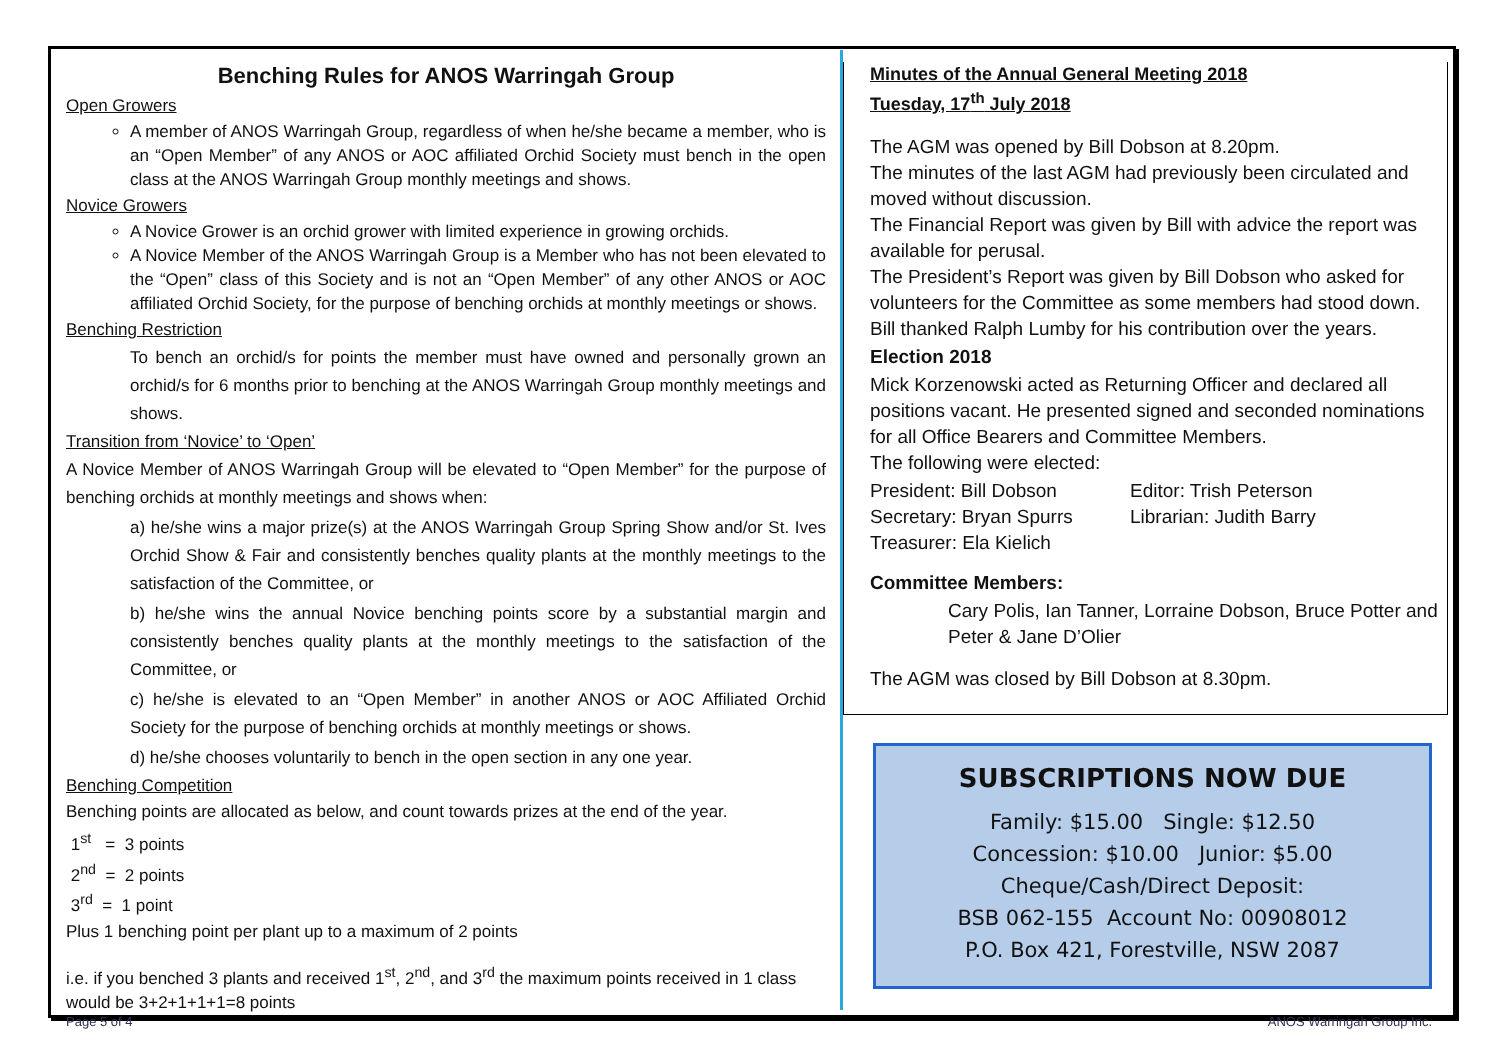Benching Rules for ANOS Warringah Group
Open Growers
A member of ANOS Warringah Group, regardless of when he/she became a member, who is an “Open Member” of any ANOS or AOC affiliated Orchid Society must bench in the open class at the ANOS Warringah Group monthly meetings and shows.
Novice Growers
A Novice Grower is an orchid grower with limited experience in growing orchids.
A Novice Member of the ANOS Warringah Group is a Member who has not been elevated to the “Open” class of this Society and is not an “Open Member” of any other ANOS or AOC affiliated Orchid Society, for the purpose of benching orchids at monthly meetings or shows.
Benching Restriction
To bench an orchid/s for points the member must have owned and personally grown an orchid/s for 6 months prior to benching at the ANOS Warringah Group monthly meetings and shows.
Transition from ‘Novice’ to ‘Open’
A Novice Member of ANOS Warringah Group will be elevated to “Open Member” for the purpose of benching orchids at monthly meetings and shows when:
a) he/she wins a major prize(s) at the ANOS Warringah Group Spring Show and/or St. Ives Orchid Show & Fair and consistently benches quality plants at the monthly meetings to the satisfaction of the Committee, or
b) he/she wins the annual Novice benching points score by a substantial margin and consistently benches quality plants at the monthly meetings to the satisfaction of the Committee, or
c) he/she is elevated to an “Open Member” in another ANOS or AOC Affiliated Orchid Society for the purpose of benching orchids at monthly meetings or shows.
d) he/she chooses voluntarily to bench in the open section in any one year.
Benching Competition
Benching points are allocated as below, and count towards prizes at the end of the year.
1<sup>st</sup> = 3 points
2<sup>nd</sup> = 2 points
3<sup>rd</sup> = 1 point
Plus 1 benching point per plant up to a maximum of 2 points
i.e. if you benched 3 plants and received 1<sup>st</sup>, 2<sup>nd</sup>, and 3<sup>rd</sup> the maximum points received in 1 class would be 3+2+1+1+1=8 points
Minutes of the Annual General Meeting 2018
Tuesday, 17<sup>th</sup> July 2018
The AGM was opened by Bill Dobson at 8.20pm.
The minutes of the last AGM had previously been circulated and moved without discussion.
The Financial Report was given by Bill with advice the report was available for perusal.
The President’s Report was given by Bill Dobson who asked for volunteers for the Committee as some members had stood down. Bill thanked Ralph Lumby for his contribution over the years.
Election 2018
Mick Korzenowski acted as Returning Officer and declared all positions vacant. He presented signed and seconded nominations for all Office Bearers and Committee Members.
The following were elected:
President: Bill Dobson
Secretary: Bryan Spurrs
Treasurer: Ela Kielich
Editor: Trish Peterson
Librarian: Judith Barry
Committee Members:
Cary Polis, Ian Tanner, Lorraine Dobson, Bruce Potter and Peter & Jane D’Olier
The AGM was closed by Bill Dobson at 8.30pm.
SUBSCRIPTIONS NOW DUE
Family: $15.00 Single: $12.50
Concession: $10.00 Junior: $5.00
Cheque/Cash/Direct Deposit:
BSB 062-155 Account No: 00908012
P.O. Box 421, Forestville, NSW 2087
Page 5 of 4 ANOS Warringah Group Inc.